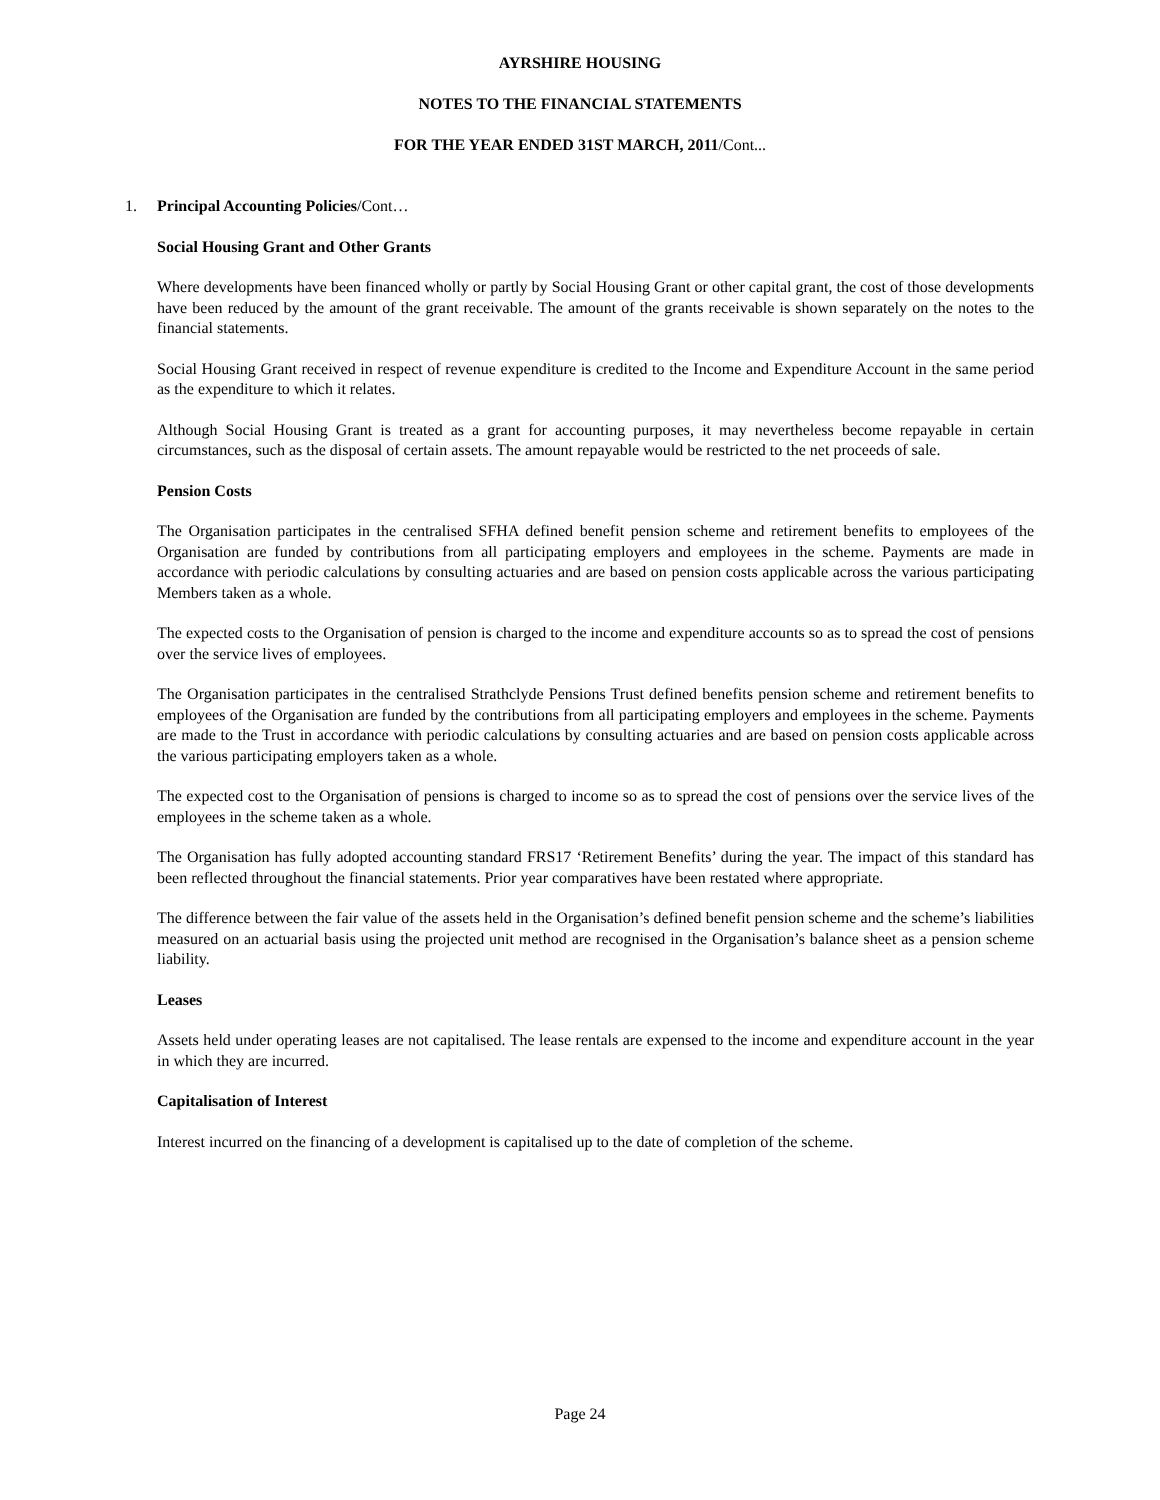AYRSHIRE HOUSING
NOTES TO THE FINANCIAL STATEMENTS
FOR THE YEAR ENDED 31ST MARCH, 2011/Cont...
1. Principal Accounting Policies/Cont…
Social Housing Grant and Other Grants
Where developments have been financed wholly or partly by Social Housing Grant or other capital grant, the cost of those developments have been reduced by the amount of the grant receivable. The amount of the grants receivable is shown separately on the notes to the financial statements.
Social Housing Grant received in respect of revenue expenditure is credited to the Income and Expenditure Account in the same period as the expenditure to which it relates.
Although Social Housing Grant is treated as a grant for accounting purposes, it may nevertheless become repayable in certain circumstances, such as the disposal of certain assets. The amount repayable would be restricted to the net proceeds of sale.
Pension Costs
The Organisation participates in the centralised SFHA defined benefit pension scheme and retirement benefits to employees of the Organisation are funded by contributions from all participating employers and employees in the scheme. Payments are made in accordance with periodic calculations by consulting actuaries and are based on pension costs applicable across the various participating Members taken as a whole.
The expected costs to the Organisation of pension is charged to the income and expenditure accounts so as to spread the cost of pensions over the service lives of employees.
The Organisation participates in the centralised Strathclyde Pensions Trust defined benefits pension scheme and retirement benefits to employees of the Organisation are funded by the contributions from all participating employers and employees in the scheme. Payments are made to the Trust in accordance with periodic calculations by consulting actuaries and are based on pension costs applicable across the various participating employers taken as a whole.
The expected cost to the Organisation of pensions is charged to income so as to spread the cost of pensions over the service lives of the employees in the scheme taken as a whole.
The Organisation has fully adopted accounting standard FRS17 ‘Retirement Benefits’ during the year. The impact of this standard has been reflected throughout the financial statements. Prior year comparatives have been restated where appropriate.
The difference between the fair value of the assets held in the Organisation’s defined benefit pension scheme and the scheme’s liabilities measured on an actuarial basis using the projected unit method are recognised in the Organisation’s balance sheet as a pension scheme liability.
Leases
Assets held under operating leases are not capitalised. The lease rentals are expensed to the income and expenditure account in the year in which they are incurred.
Capitalisation of Interest
Interest incurred on the financing of a development is capitalised up to the date of completion of the scheme.
Page 24